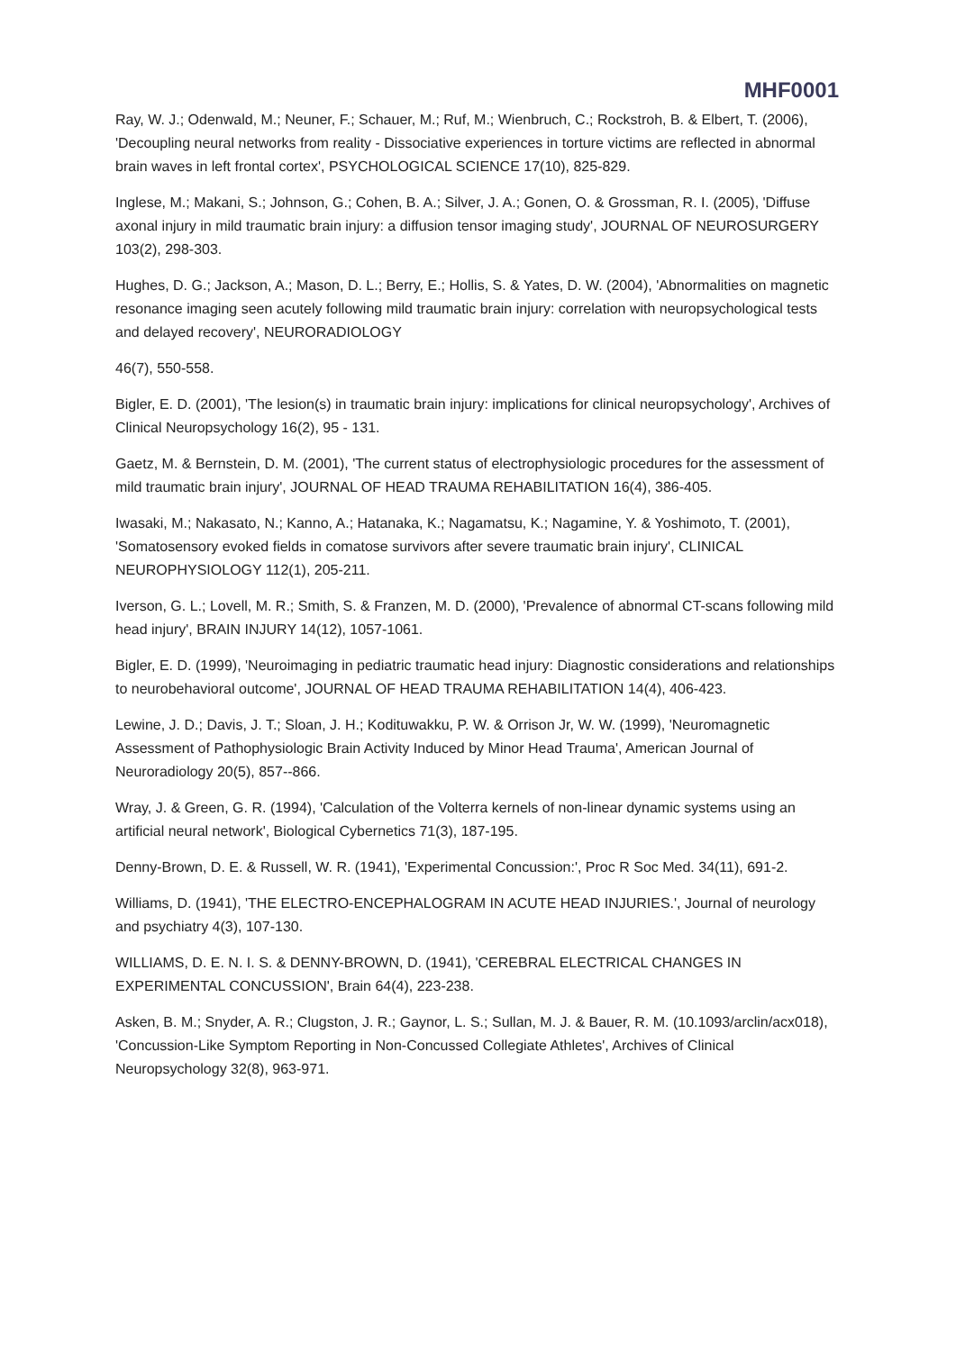MHF0001
Ray, W. J.; Odenwald, M.; Neuner, F.; Schauer, M.; Ruf, M.; Wienbruch, C.; Rockstroh, B. & Elbert, T. (2006), 'Decoupling neural networks from reality - Dissociative experiences in torture victims are reflected in abnormal brain waves in left frontal cortex', PSYCHOLOGICAL SCIENCE 17(10), 825-829.
Inglese, M.; Makani, S.; Johnson, G.; Cohen, B. A.; Silver, J. A.; Gonen, O. & Grossman, R. I. (2005), 'Diffuse axonal injury in mild traumatic brain injury: a diffusion tensor imaging study', JOURNAL OF NEUROSURGERY 103(2), 298-303.
Hughes, D. G.; Jackson, A.; Mason, D. L.; Berry, E.; Hollis, S. & Yates, D. W. (2004), 'Abnormalities on magnetic resonance imaging seen acutely following mild traumatic brain injury: correlation with neuropsychological tests and delayed recovery', NEURORADIOLOGY
46(7), 550-558.
Bigler, E. D. (2001), 'The lesion(s) in traumatic brain injury: implications for clinical neuropsychology', Archives of Clinical Neuropsychology 16(2), 95 - 131.
Gaetz, M. & Bernstein, D. M. (2001), 'The current status of electrophysiologic procedures for the assessment of mild traumatic brain injury', JOURNAL OF HEAD TRAUMA REHABILITATION 16(4), 386-405.
Iwasaki, M.; Nakasato, N.; Kanno, A.; Hatanaka, K.; Nagamatsu, K.; Nagamine, Y. & Yoshimoto, T. (2001), 'Somatosensory evoked fields in comatose survivors after severe traumatic brain injury', CLINICAL NEUROPHYSIOLOGY 112(1), 205-211.
Iverson, G. L.; Lovell, M. R.; Smith, S. & Franzen, M. D. (2000), 'Prevalence of abnormal CT-scans following mild head injury', BRAIN INJURY 14(12), 1057-1061.
Bigler, E. D. (1999), 'Neuroimaging in pediatric traumatic head injury: Diagnostic considerations and relationships to neurobehavioral outcome', JOURNAL OF HEAD TRAUMA REHABILITATION 14(4), 406-423.
Lewine, J. D.; Davis, J. T.; Sloan, J. H.; Kodituwakku, P. W. & Orrison Jr, W. W. (1999), 'Neuromagnetic Assessment of Pathophysiologic Brain Activity Induced by Minor Head Trauma', American Journal of Neuroradiology 20(5), 857--866.
Wray, J. & Green, G. R. (1994), 'Calculation of the Volterra kernels of non-linear dynamic systems using an artificial neural network', Biological Cybernetics 71(3), 187-195.
Denny-Brown, D. E. & Russell, W. R. (1941), 'Experimental Concussion:', Proc R Soc Med. 34(11), 691-2.
Williams, D. (1941), 'THE ELECTRO-ENCEPHALOGRAM IN ACUTE HEAD INJURIES.', Journal of neurology and psychiatry 4(3), 107-130.
WILLIAMS, D. E. N. I. S. & DENNY-BROWN, D. (1941), 'CEREBRAL ELECTRICAL CHANGES IN EXPERIMENTAL CONCUSSION', Brain 64(4), 223-238.
Asken, B. M.; Snyder, A. R.; Clugston, J. R.; Gaynor, L. S.; Sullan, M. J. & Bauer, R. M. (10.1093/arclin/acx018), 'Concussion-Like Symptom Reporting in Non-Concussed Collegiate Athletes', Archives of Clinical Neuropsychology 32(8), 963-971.